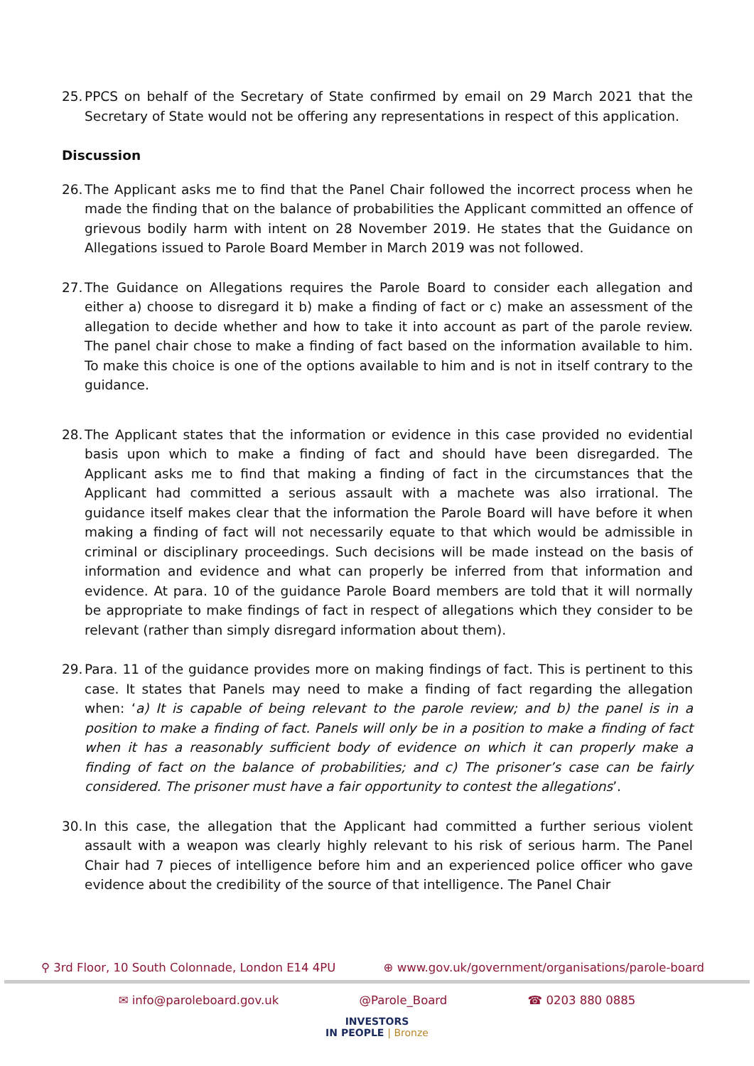25. PPCS on behalf of the Secretary of State confirmed by email on 29 March 2021 that the Secretary of State would not be offering any representations in respect of this application.
Discussion
26. The Applicant asks me to find that the Panel Chair followed the incorrect process when he made the finding that on the balance of probabilities the Applicant committed an offence of grievous bodily harm with intent on 28 November 2019. He states that the Guidance on Allegations issued to Parole Board Member in March 2019 was not followed.
27. The Guidance on Allegations requires the Parole Board to consider each allegation and either a) choose to disregard it b) make a finding of fact or c) make an assessment of the allegation to decide whether and how to take it into account as part of the parole review. The panel chair chose to make a finding of fact based on the information available to him. To make this choice is one of the options available to him and is not in itself contrary to the guidance.
28. The Applicant states that the information or evidence in this case provided no evidential basis upon which to make a finding of fact and should have been disregarded. The Applicant asks me to find that making a finding of fact in the circumstances that the Applicant had committed a serious assault with a machete was also irrational. The guidance itself makes clear that the information the Parole Board will have before it when making a finding of fact will not necessarily equate to that which would be admissible in criminal or disciplinary proceedings. Such decisions will be made instead on the basis of information and evidence and what can properly be inferred from that information and evidence. At para. 10 of the guidance Parole Board members are told that it will normally be appropriate to make findings of fact in respect of allegations which they consider to be relevant (rather than simply disregard information about them).
29. Para. 11 of the guidance provides more on making findings of fact. This is pertinent to this case. It states that Panels may need to make a finding of fact regarding the allegation when: ‘a) It is capable of being relevant to the parole review; and b) the panel is in a position to make a finding of fact. Panels will only be in a position to make a finding of fact when it has a reasonably sufficient body of evidence on which it can properly make a finding of fact on the balance of probabilities; and c) The prisoner’s case can be fairly considered. The prisoner must have a fair opportunity to contest the allegations’.
30. In this case, the allegation that the Applicant had committed a further serious violent assault with a weapon was clearly highly relevant to his risk of serious harm. The Panel Chair had 7 pieces of intelligence before him and an experienced police officer who gave evidence about the credibility of the source of that intelligence. The Panel Chair
⚲ 3rd Floor, 10 South Colonnade, London E14 4PU ⊕ www.gov.uk/government/organisations/parole-board
✉ info@paroleboard.gov.uk @Parole_Board ☎ 0203 880 0885
INVESTORS
IN PEOPLE | Bronze